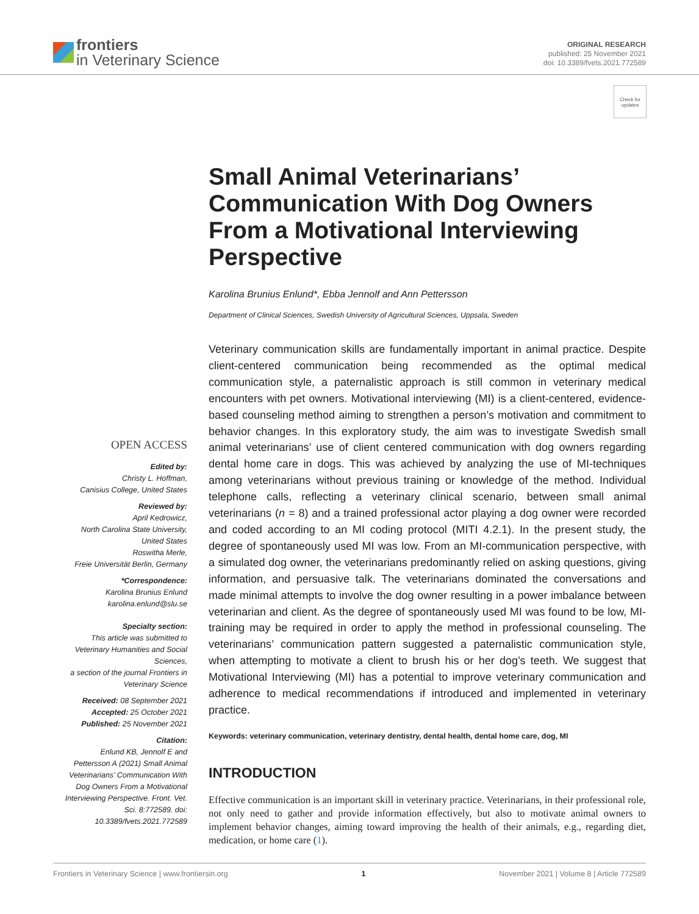frontiers
in Veterinary Science
ORIGINAL RESEARCH
published: 25 November 2021
doi: 10.3389/fvets.2021.772589
Check for updates
Small Animal Veterinarians’ Communication With Dog Owners From a Motivational Interviewing Perspective
Karolina Brunius Enlund*, Ebba Jennolf and Ann Pettersson
Department of Clinical Sciences, Swedish University of Agricultural Sciences, Uppsala, Sweden
OPEN ACCESS
Edited by:
Christy L. Hoffman,
Canisius College, United States
Reviewed by:
April Kedrowicz,
North Carolina State University, United States
Roswitha Merle,
Freie Universität Berlin, Germany
*Correspondence:
Karolina Brunius Enlund
karolina.enlund@slu.se
Specialty section:
This article was submitted to Veterinary Humanities and Social Sciences,
a section of the journal Frontiers in Veterinary Science
Received: 08 September 2021
Accepted: 25 October 2021
Published: 25 November 2021
Citation:
Enlund KB, Jennolf E and Pettersson A (2021) Small Animal Veterinarians’ Communication With Dog Owners From a Motivational Interviewing Perspective. Front. Vet. Sci. 8:772589. doi: 10.3389/fvets.2021.772589
Veterinary communication skills are fundamentally important in animal practice. Despite client-centered communication being recommended as the optimal medical communication style, a paternalistic approach is still common in veterinary medical encounters with pet owners. Motivational interviewing (MI) is a client-centered, evidence-based counseling method aiming to strengthen a person’s motivation and commitment to behavior changes. In this exploratory study, the aim was to investigate Swedish small animal veterinarians’ use of client centered communication with dog owners regarding dental home care in dogs. This was achieved by analyzing the use of MI-techniques among veterinarians without previous training or knowledge of the method. Individual telephone calls, reflecting a veterinary clinical scenario, between small animal veterinarians (n = 8) and a trained professional actor playing a dog owner were recorded and coded according to an MI coding protocol (MITI 4.2.1). In the present study, the degree of spontaneously used MI was low. From an MI-communication perspective, with a simulated dog owner, the veterinarians predominantly relied on asking questions, giving information, and persuasive talk. The veterinarians dominated the conversations and made minimal attempts to involve the dog owner resulting in a power imbalance between veterinarian and client. As the degree of spontaneously used MI was found to be low, MI-training may be required in order to apply the method in professional counseling. The veterinarians’ communication pattern suggested a paternalistic communication style, when attempting to motivate a client to brush his or her dog’s teeth. We suggest that Motivational Interviewing (MI) has a potential to improve veterinary communication and adherence to medical recommendations if introduced and implemented in veterinary practice.
Keywords: veterinary communication, veterinary dentistry, dental health, dental home care, dog, MI
INTRODUCTION
Effective communication is an important skill in veterinary practice. Veterinarians, in their professional role, not only need to gather and provide information effectively, but also to motivate animal owners to implement behavior changes, aiming toward improving the health of their animals, e.g., regarding diet, medication, or home care (1).
Frontiers in Veterinary Science | www.frontiersin.org 1 November 2021 | Volume 8 | Article 772589